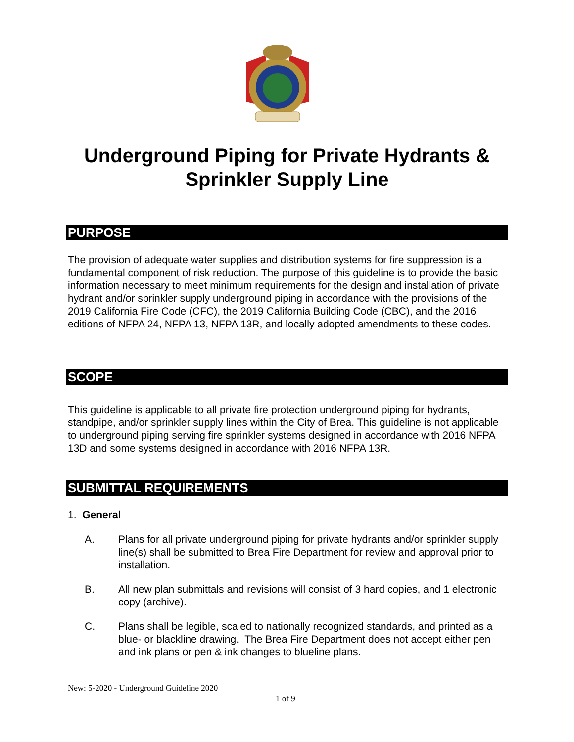Underground Piping for Private Hydrants &
Sprinkler Supply Line
PURPOSE
The provision of adequate water supplies and distribution systems for fire suppression is a fundamental component of risk reduction. The purpose of this guideline is to provide the basic information necessary to meet minimum requirements for the design and installation of private hydrant and/or sprinkler supply underground piping in accordance with the provisions of the 2019 California Fire Code (CFC), the 2019 California Building Code (CBC), and the 2016 editions of NFPA 24, NFPA 13, NFPA 13R, and locally adopted amendments to these codes.
SCOPE
This guideline is applicable to all private fire protection underground piping for hydrants, standpipe, and/or sprinkler supply lines within the City of Brea. This guideline is not applicable to underground piping serving fire sprinkler systems designed in accordance with 2016 NFPA 13D and some systems designed in accordance with 2016 NFPA 13R.
SUBMITTAL REQUIREMENTS
1. General
A. Plans for all private underground piping for private hydrants and/or sprinkler supply line(s) shall be submitted to Brea Fire Department for review and approval prior to installation.
B. All new plan submittals and revisions will consist of 3 hard copies, and 1 electronic copy (archive).
C. Plans shall be legible, scaled to nationally recognized standards, and printed as a blue- or blackline drawing. The Brea Fire Department does not accept either pen and ink plans or pen & ink changes to blueline plans.
New: 5-2020 - Underground Guideline 2020
1 of 9